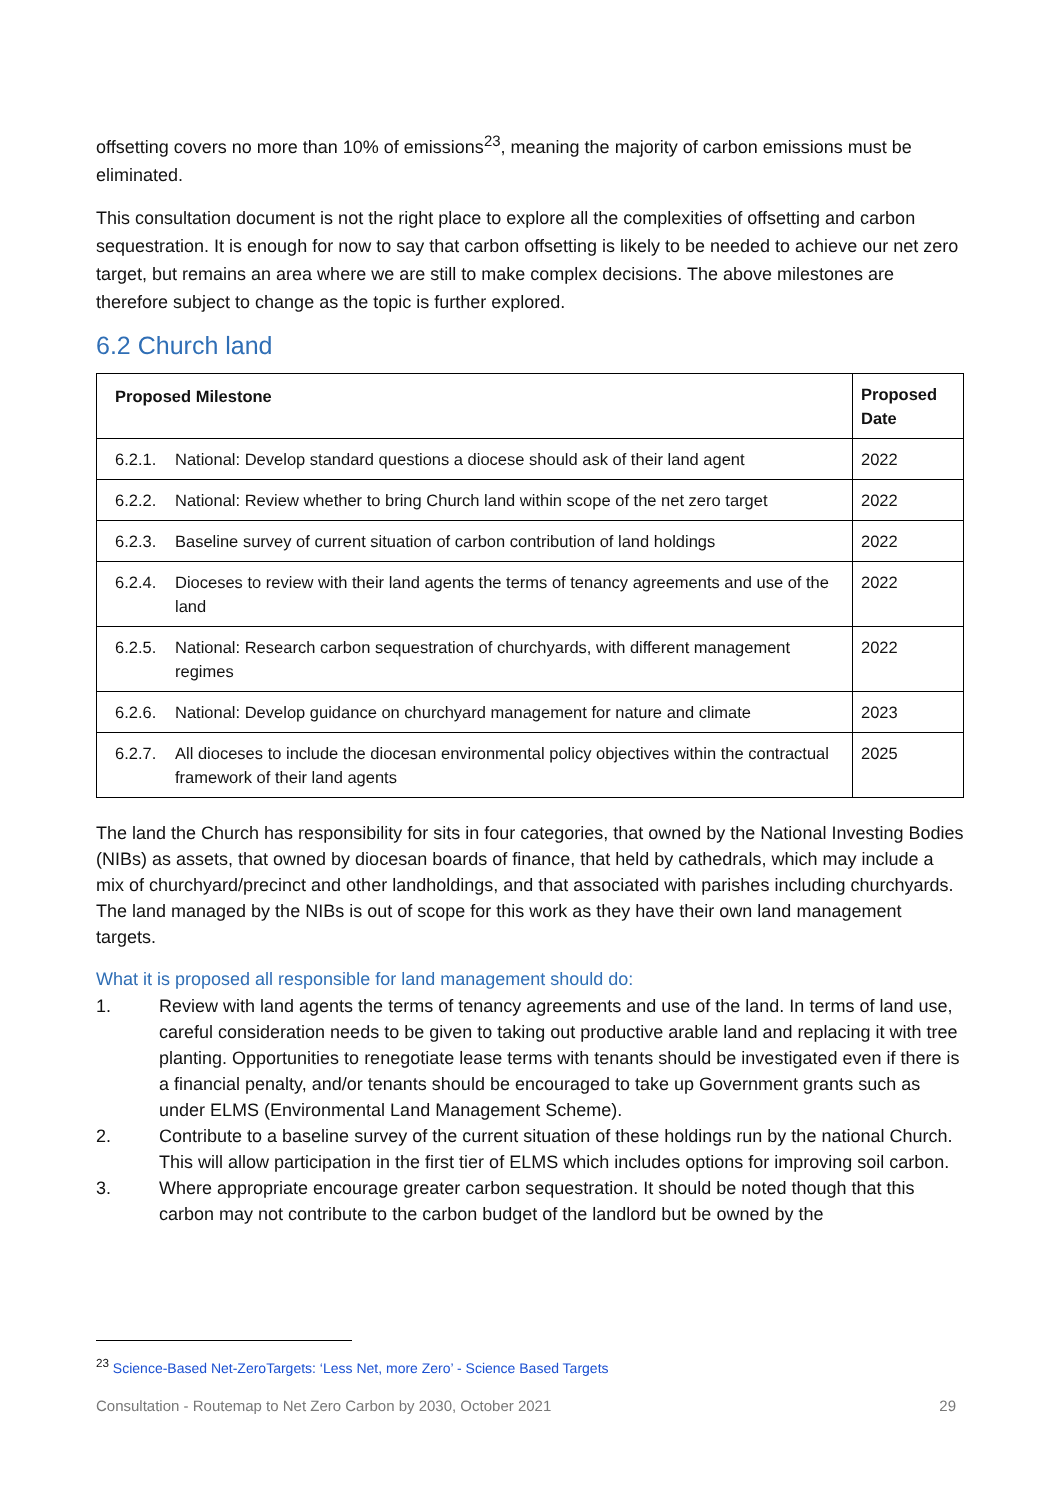offsetting covers no more than 10% of emissions<sup>23</sup>, meaning the majority of carbon emissions must be eliminated.
This consultation document is not the right place to explore all the complexities of offsetting and carbon sequestration. It is enough for now to say that carbon offsetting is likely to be needed to achieve our net zero target, but remains an area where we are still to make complex decisions. The above milestones are therefore subject to change as the topic is further explored.
6.2 Church land
| Proposed Milestone | | Proposed Date |
| --- | --- | --- |
| 6.2.1. | National: Develop standard questions a diocese should ask of their land agent | 2022 |
| 6.2.2. | National: Review whether to bring Church land within scope of the net zero target | 2022 |
| 6.2.3. | Baseline survey of current situation of carbon contribution of land holdings | 2022 |
| 6.2.4. | Dioceses to review with their land agents the terms of tenancy agreements and use of the land | 2022 |
| 6.2.5. | National: Research carbon sequestration of churchyards, with different management regimes | 2022 |
| 6.2.6. | National: Develop guidance on churchyard management for nature and climate | 2023 |
| 6.2.7. | All dioceses to include the diocesan environmental policy objectives within the contractual framework of their land agents | 2025 |
The land the Church has responsibility for sits in four categories, that owned by the National Investing Bodies (NIBs) as assets, that owned by diocesan boards of finance, that held by cathedrals, which may include a mix of churchyard/precinct and other landholdings, and that associated with parishes including churchyards. The land managed by the NIBs is out of scope for this work as they have their own land management targets.
What it is proposed all responsible for land management should do:
1. Review with land agents the terms of tenancy agreements and use of the land. In terms of land use, careful consideration needs to be given to taking out productive arable land and replacing it with tree planting. Opportunities to renegotiate lease terms with tenants should be investigated even if there is a financial penalty, and/or tenants should be encouraged to take up Government grants such as under ELMS (Environmental Land Management Scheme).
2. Contribute to a baseline survey of the current situation of these holdings run by the national Church. This will allow participation in the first tier of ELMS which includes options for improving soil carbon.
3. Where appropriate encourage greater carbon sequestration. It should be noted though that this carbon may not contribute to the carbon budget of the landlord but be owned by the
<sup>23</sup> Science-Based Net-ZeroTargets: ‘Less Net, more Zero’ - Science Based Targets
Consultation - Routemap to Net Zero Carbon by 2030, October 2021 29